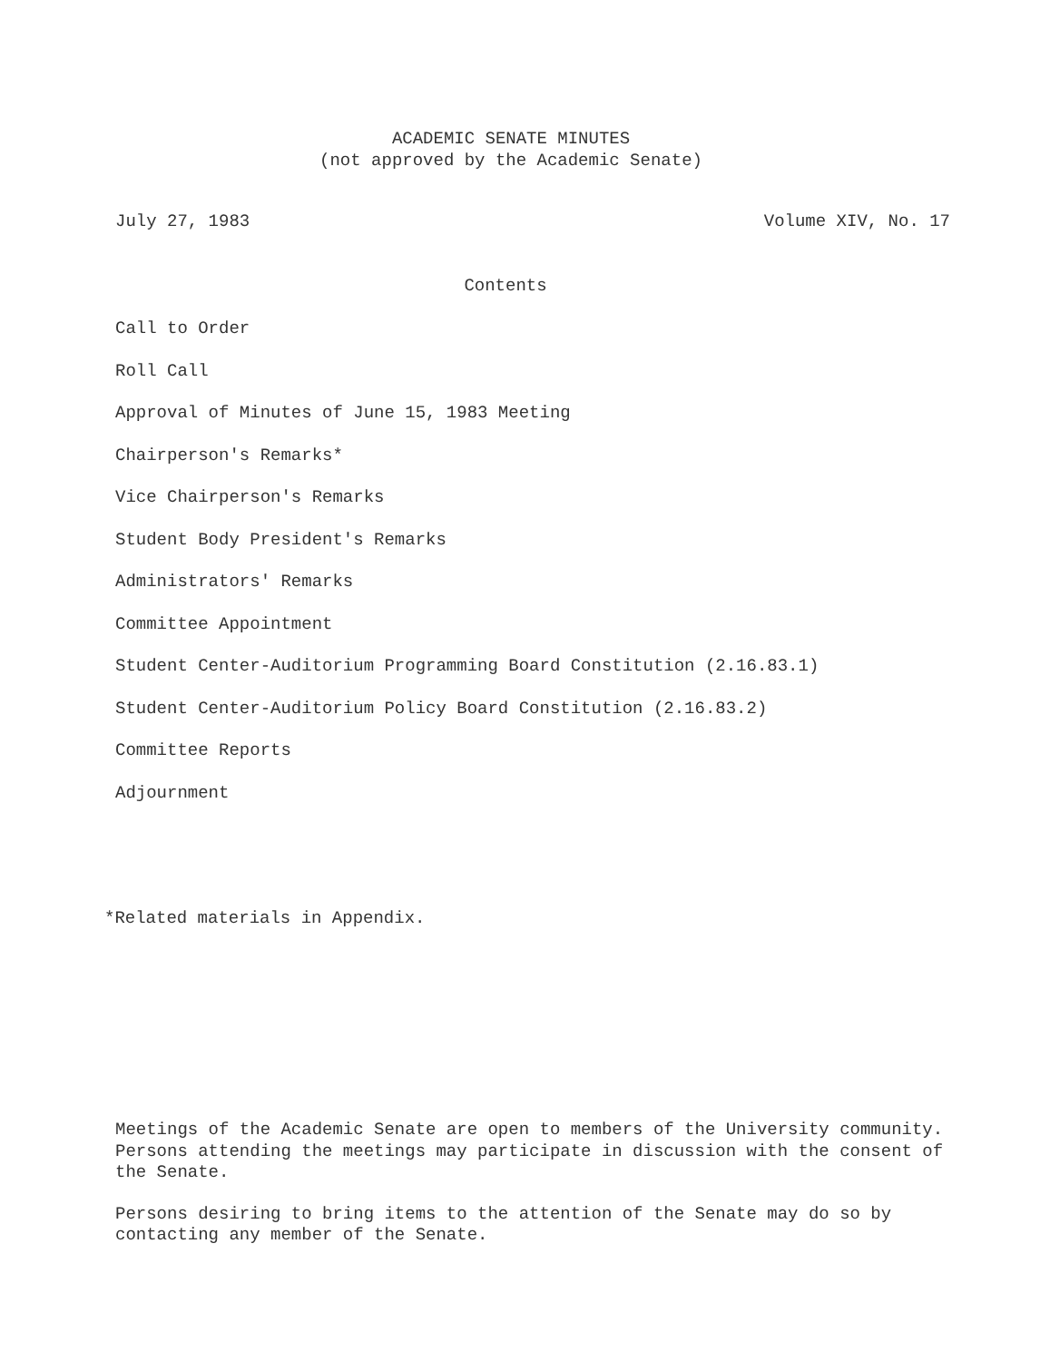ACADEMIC SENATE MINUTES
(not approved by the Academic Senate)
July 27, 1983 Volume XIV, No. 17
Contents
Call to Order
Roll Call
Approval of Minutes of June 15, 1983 Meeting
Chairperson's Remarks*
Vice Chairperson's Remarks
Student Body President's Remarks
Administrators' Remarks
Committee Appointment
Student Center-Auditorium Programming Board Constitution (2.16.83.1)
Student Center-Auditorium Policy Board Constitution (2.16.83.2)
Committee Reports
Adjournment
*Related materials in Appendix.
Meetings of the Academic Senate are open to members of the University community. Persons attending the meetings may participate in discussion with the consent of the Senate.
Persons desiring to bring items to the attention of the Senate may do so by contacting any member of the Senate.